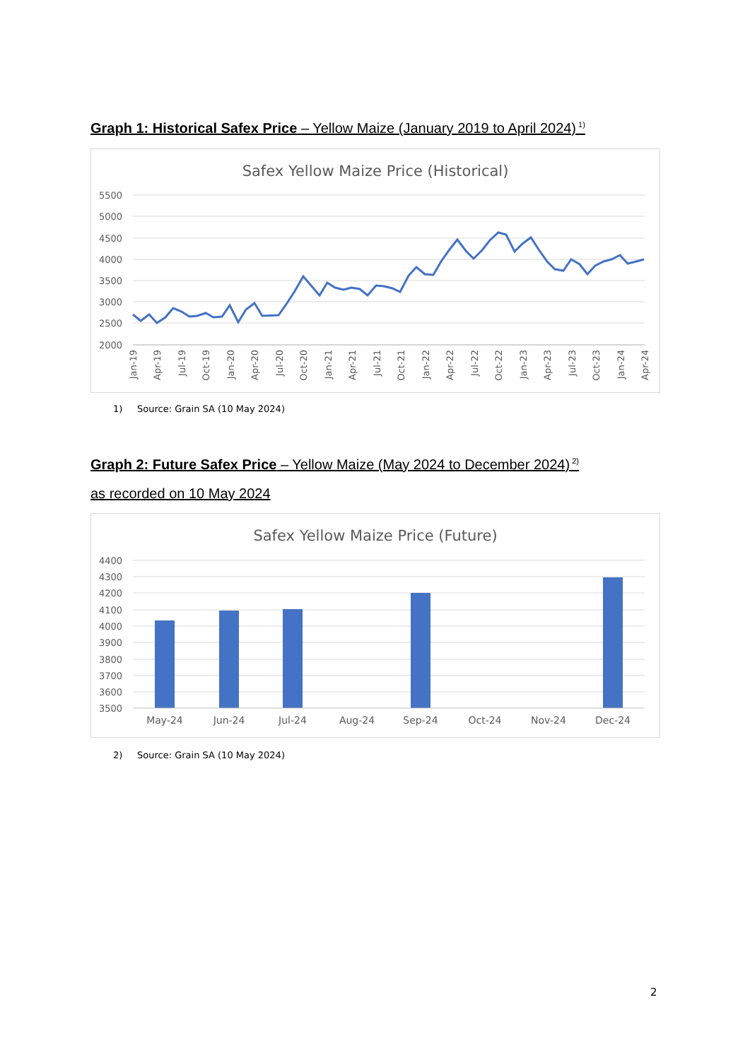Graph 1: Historical Safex Price – Yellow Maize (January 2019 to April 2024)<sup>1)</sup>
Safex Yellow Maize Price (Historical)
5500
5000
4500
4000
3500
3000
2500
2000
Jan-19
Apr-19
Jul-19
Oct-19
Jan-20
Apr-20
Jul-20
Oct-20
Jan-21
Apr-21
Jul-21
Oct-21
Jan-22
Apr-22
Jul-22
Oct-22
Jan-23
Apr-23
Jul-23
Oct-23
Jan-24
Apr-24
1) Source: Grain SA (10 May 2024)
Graph 2: Future Safex Price – Yellow Maize (May 2024 to December 2024)<sup>2)</sup>
as recorded on 10 May 2024
Safex Yellow Maize Price (Future)
4400
4300
4200
4100
4000
3900
3800
3700
3600
3500
May-24
Jun-24
Jul-24
Aug-24
Sep-24
Oct-24
Nov-24
Dec-24
2) Source: Grain SA (10 May 2024)
2